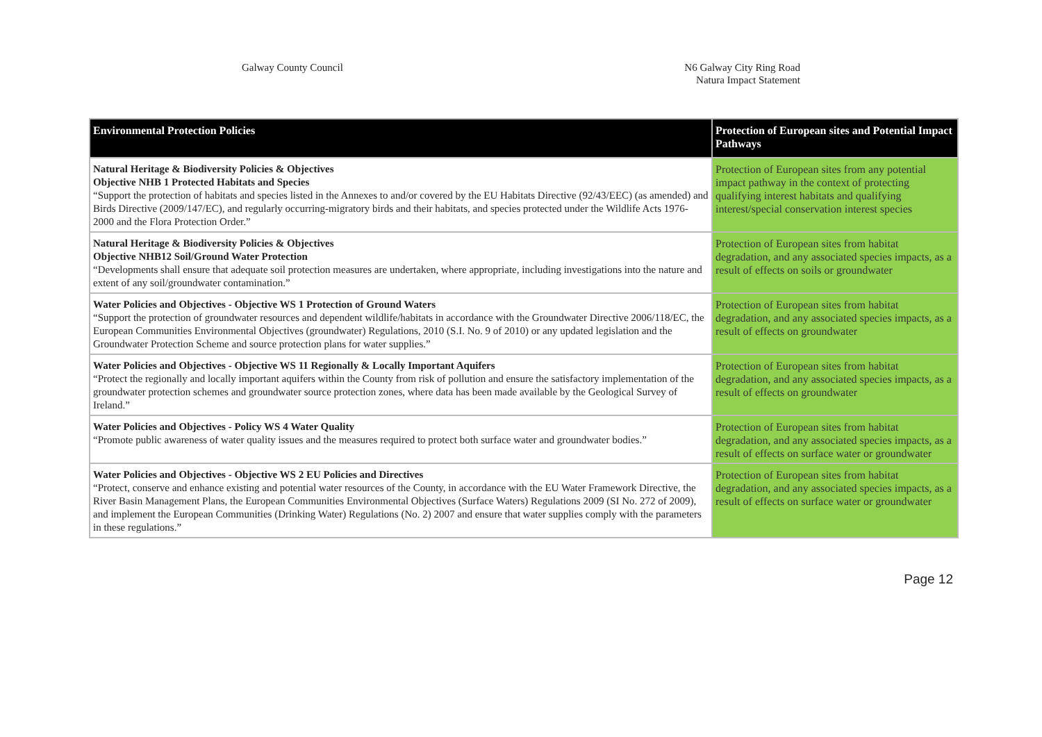Galway County Council N6 Galway City Ring Road
Natura Impact Statement
| Environmental Protection Policies | Protection of European sites and Potential Impact Pathways |
| --- | --- |
| Natural Heritage & Biodiversity Policies & Objectives Objective NHB 1 Protected Habitats and Species “Support the protection of habitats and species listed in the Annexes to and/or covered by the EU Habitats Directive (92/43/EEC) (as amended) and Birds Directive (2009/147/EC), and regularly occurring-migratory birds and their habitats, and species protected under the Wildlife Acts 1976-2000 and the Flora Protection Order.” | Protection of European sites from any potential impact pathway in the context of protecting qualifying interest habitats and qualifying interest/special conservation interest species |
| Natural Heritage & Biodiversity Policies & Objectives Objective NHB12 Soil/Ground Water Protection “Developments shall ensure that adequate soil protection measures are undertaken, where appropriate, including investigations into the nature and extent of any soil/groundwater contamination.” | Protection of European sites from habitat degradation, and any associated species impacts, as a result of effects on soils or groundwater |
| Water Policies and Objectives - Objective WS 1 Protection of Ground Waters “Support the protection of groundwater resources and dependent wildlife/habitats in accordance with the Groundwater Directive 2006/118/EC, the European Communities Environmental Objectives (groundwater) Regulations, 2010 (S.I. No. 9 of 2010) or any updated legislation and the Groundwater Protection Scheme and source protection plans for water supplies.” | Protection of European sites from habitat degradation, and any associated species impacts, as a result of effects on groundwater |
| Water Policies and Objectives - Objective WS 11 Regionally & Locally Important Aquifers “Protect the regionally and locally important aquifers within the County from risk of pollution and ensure the satisfactory implementation of the groundwater protection schemes and groundwater source protection zones, where data has been made available by the Geological Survey of Ireland.” | Protection of European sites from habitat degradation, and any associated species impacts, as a result of effects on groundwater |
| Water Policies and Objectives - Policy WS 4 Water Quality “Promote public awareness of water quality issues and the measures required to protect both surface water and groundwater bodies.” | Protection of European sites from habitat degradation, and any associated species impacts, as a result of effects on surface water or groundwater |
| Water Policies and Objectives - Objective WS 2 EU Policies and Directives “Protect, conserve and enhance existing and potential water resources of the County, in accordance with the EU Water Framework Directive, the River Basin Management Plans, the European Communities Environmental Objectives (Surface Waters) Regulations 2009 (SI No. 272 of 2009), and implement the European Communities (Drinking Water) Regulations (No. 2) 2007 and ensure that water supplies comply with the parameters in these regulations.” | Protection of European sites from habitat degradation, and any associated species impacts, as a result of effects on surface water or groundwater |
Page 12